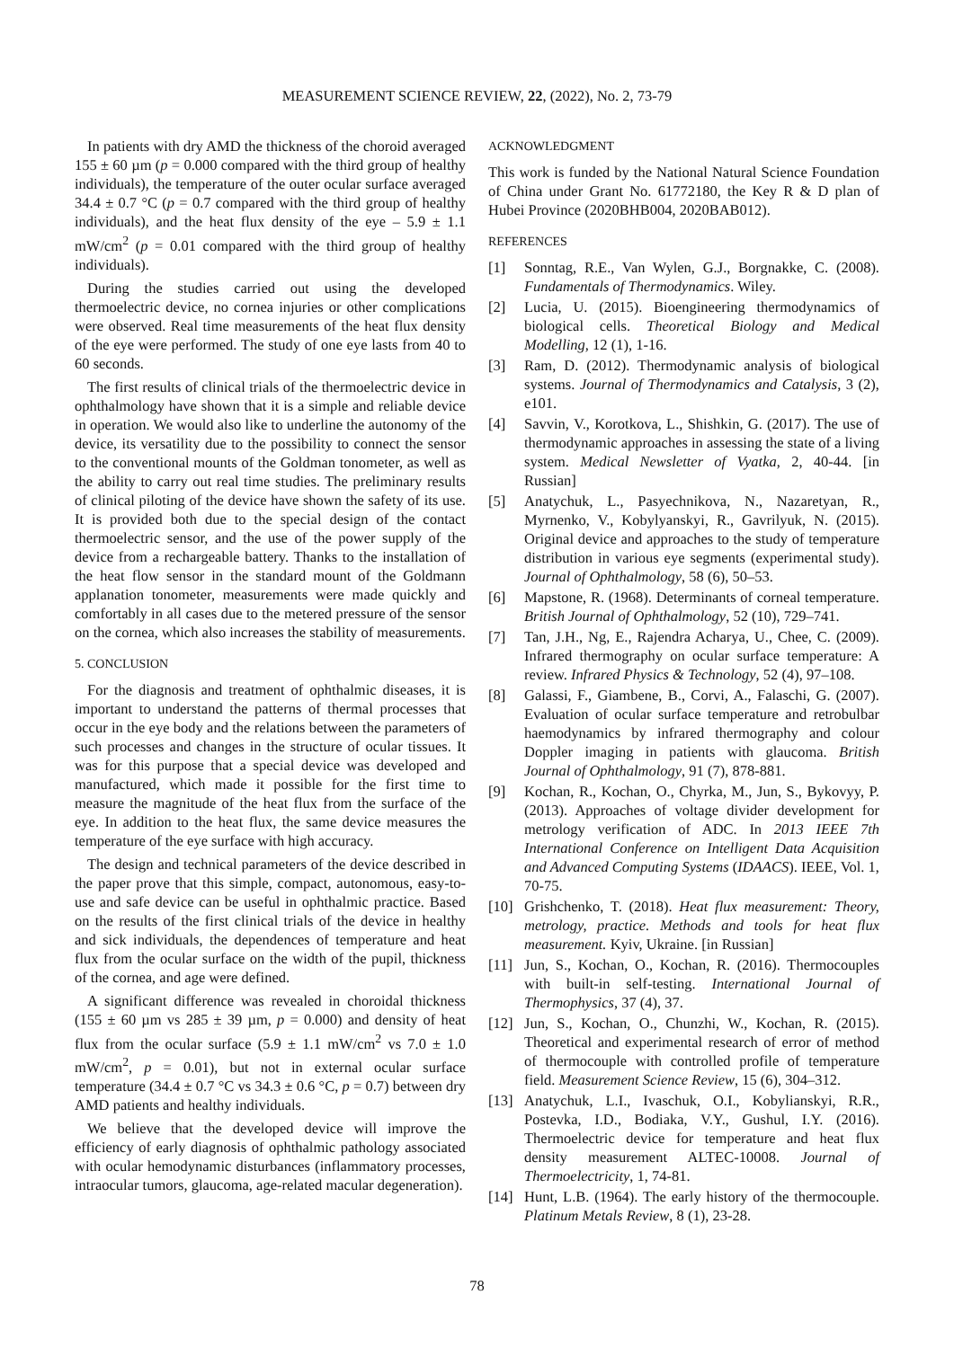MEASUREMENT SCIENCE REVIEW, 22, (2022), No. 2, 73-79
In patients with dry AMD the thickness of the choroid averaged 155 ± 60 µm (p = 0.000 compared with the third group of healthy individuals), the temperature of the outer ocular surface averaged 34.4 ± 0.7 °C (p = 0.7 compared with the third group of healthy individuals), and the heat flux density of the eye – 5.9 ± 1.1 mW/cm<sup>2</sup> (p = 0.01 compared with the third group of healthy individuals).
During the studies carried out using the developed thermoelectric device, no cornea injuries or other complications were observed. Real time measurements of the heat flux density of the eye were performed. The study of one eye lasts from 40 to 60 seconds.
The first results of clinical trials of the thermoelectric device in ophthalmology have shown that it is a simple and reliable device in operation. We would also like to underline the autonomy of the device, its versatility due to the possibility to connect the sensor to the conventional mounts of the Goldman tonometer, as well as the ability to carry out real time studies. The preliminary results of clinical piloting of the device have shown the safety of its use. It is provided both due to the special design of the contact thermoelectric sensor, and the use of the power supply of the device from a rechargeable battery. Thanks to the installation of the heat flow sensor in the standard mount of the Goldmann applanation tonometer, measurements were made quickly and comfortably in all cases due to the metered pressure of the sensor on the cornea, which also increases the stability of measurements.
5. CONCLUSION
For the diagnosis and treatment of ophthalmic diseases, it is important to understand the patterns of thermal processes that occur in the eye body and the relations between the parameters of such processes and changes in the structure of ocular tissues. It was for this purpose that a special device was developed and manufactured, which made it possible for the first time to measure the magnitude of the heat flux from the surface of the eye. In addition to the heat flux, the same device measures the temperature of the eye surface with high accuracy.
The design and technical parameters of the device described in the paper prove that this simple, compact, autonomous, easy-to-use and safe device can be useful in ophthalmic practice. Based on the results of the first clinical trials of the device in healthy and sick individuals, the dependences of temperature and heat flux from the ocular surface on the width of the pupil, thickness of the cornea, and age were defined.
A significant difference was revealed in choroidal thickness (155 ± 60 µm vs 285 ± 39 µm, p = 0.000) and density of heat flux from the ocular surface (5.9 ± 1.1 mW/cm<sup>2</sup> vs 7.0 ± 1.0 mW/cm<sup>2</sup>, p = 0.01), but not in external ocular surface temperature (34.4 ± 0.7 °C vs 34.3 ± 0.6 °C, p = 0.7) between dry AMD patients and healthy individuals.
We believe that the developed device will improve the efficiency of early diagnosis of ophthalmic pathology associated with ocular hemodynamic disturbances (inflammatory processes, intraocular tumors, glaucoma, age-related macular degeneration).
ACKNOWLEDGMENT
This work is funded by the National Natural Science Foundation of China under Grant No. 61772180, the Key R & D plan of Hubei Province (2020BHB004, 2020BAB012).
REFERENCES
[1] Sonntag, R.E., Van Wylen, G.J., Borgnakke, C. (2008). Fundamentals of Thermodynamics. Wiley.
[2] Lucia, U. (2015). Bioengineering thermodynamics of biological cells. Theoretical Biology and Medical Modelling, 12 (1), 1-16.
[3] Ram, D. (2012). Thermodynamic analysis of biological systems. Journal of Thermodynamics and Catalysis, 3 (2), e101.
[4] Savvin, V., Korotkova, L., Shishkin, G. (2017). The use of thermodynamic approaches in assessing the state of a living system. Medical Newsletter of Vyatka, 2, 40-44. [in Russian]
[5] Anatychuk, L., Pasyechnikova, N., Nazaretyan, R., Myrnenko, V., Kobylyanskyi, R., Gavrilyuk, N. (2015). Original device and approaches to the study of temperature distribution in various eye segments (experimental study). Journal of Ophthalmology, 58 (6), 50–53.
[6] Mapstone, R. (1968). Determinants of corneal temperature. British Journal of Ophthalmology, 52 (10), 729–741.
[7] Tan, J.H., Ng, E., Rajendra Acharya, U., Chee, C. (2009). Infrared thermography on ocular surface temperature: A review. Infrared Physics & Technology, 52 (4), 97–108.
[8] Galassi, F., Giambene, B., Corvi, A., Falaschi, G. (2007). Evaluation of ocular surface temperature and retrobulbar haemodynamics by infrared thermography and colour Doppler imaging in patients with glaucoma. British Journal of Ophthalmology, 91 (7), 878-881.
[9] Kochan, R., Kochan, O., Chyrka, M., Jun, S., Bykovyy, P. (2013). Approaches of voltage divider development for metrology verification of ADC. In 2013 IEEE 7th International Conference on Intelligent Data Acquisition and Advanced Computing Systems (IDAACS). IEEE, Vol. 1, 70-75.
[10] Grishchenko, T. (2018). Heat flux measurement: Theory, metrology, practice. Methods and tools for heat flux measurement. Kyiv, Ukraine. [in Russian]
[11] Jun, S., Kochan, O., Kochan, R. (2016). Thermocouples with built-in self-testing. International Journal of Thermophysics, 37 (4), 37.
[12] Jun, S., Kochan, O., Chunzhi, W., Kochan, R. (2015). Theoretical and experimental research of error of method of thermocouple with controlled profile of temperature field. Measurement Science Review, 15 (6), 304–312.
[13] Anatychuk, L.I., Ivaschuk, O.I., Kobylianskyi, R.R., Postevka, I.D., Bodiaka, V.Y., Gushul, I.Y. (2016). Thermoelectric device for temperature and heat flux density measurement ALTEC-10008. Journal of Thermoelectricity, 1, 74-81.
[14] Hunt, L.B. (1964). The early history of the thermocouple. Platinum Metals Review, 8 (1), 23-28.
78